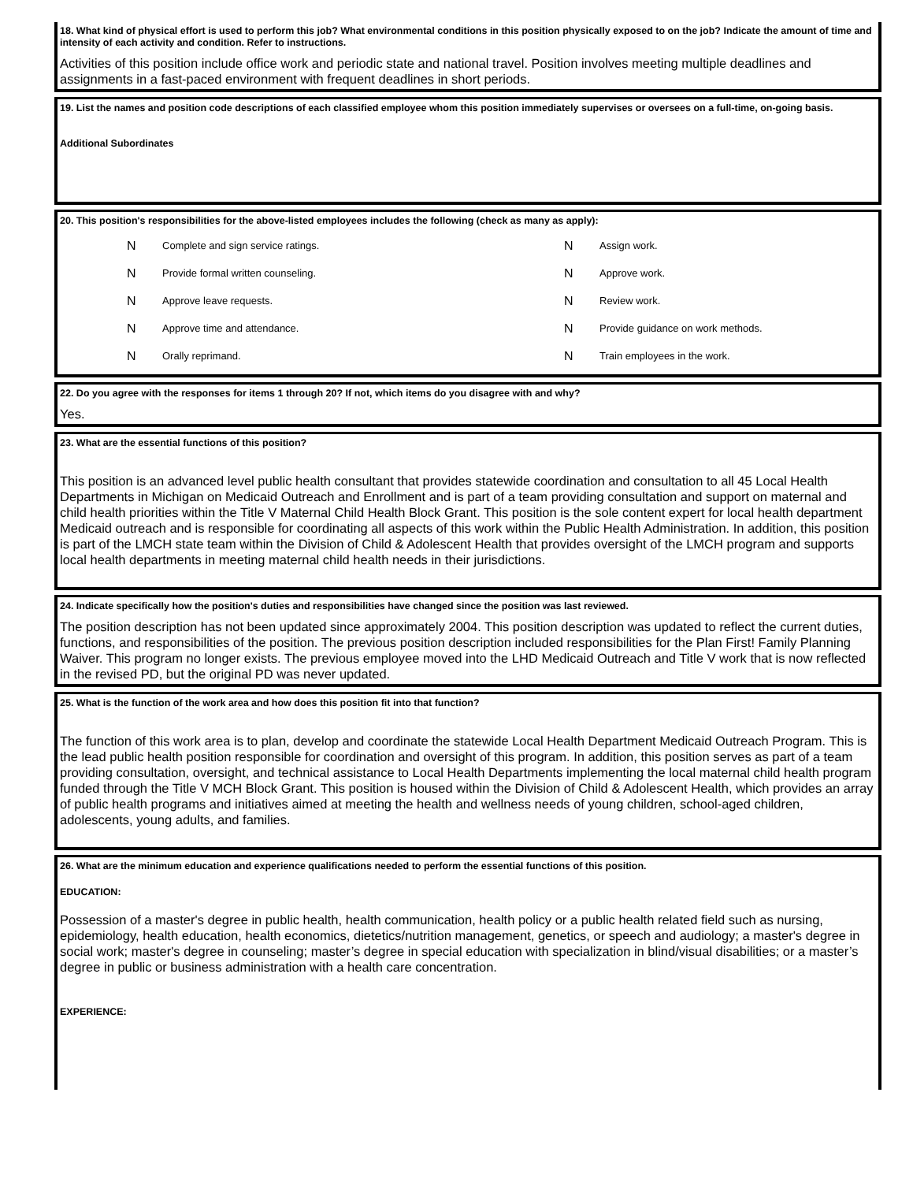18. What kind of physical effort is used to perform this job? What environmental conditions in this position physically exposed to on the job? Indicate the amount of time and intensity of each activity and condition. Refer to instructions.
Activities of this position include office work and periodic state and national travel. Position involves meeting multiple deadlines and assignments in a fast-paced environment with frequent deadlines in short periods.
19. List the names and position code descriptions of each classified employee whom this position immediately supervises or oversees on a full-time, on-going basis.
Additional Subordinates
20. This position's responsibilities for the above-listed employees includes the following (check as many as apply):
N Complete and sign service ratings. N Assign work. N Provide formal written counseling. N Approve work. N Approve leave requests. N Review work. N Approve time and attendance. N Provide guidance on work methods. N Orally reprimand. N Train employees in the work.
22. Do you agree with the responses for items 1 through 20? If not, which items do you disagree with and why?
Yes.
23. What are the essential functions of this position?
This position is an advanced level public health consultant that provides statewide coordination and consultation to all 45 Local Health Departments in Michigan on Medicaid Outreach and Enrollment and is part of a team providing consultation and support on maternal and child health priorities within the Title V Maternal Child Health Block Grant. This position is the sole content expert for local health department Medicaid outreach and is responsible for coordinating all aspects of this work within the Public Health Administration. In addition, this position is part of the LMCH state team within the Division of Child & Adolescent Health that provides oversight of the LMCH program and supports local health departments in meeting maternal child health needs in their jurisdictions.
24. Indicate specifically how the position's duties and responsibilities have changed since the position was last reviewed.
The position description has not been updated since approximately 2004. This position description was updated to reflect the current duties, functions, and responsibilities of the position. The previous position description included responsibilities for the Plan First! Family Planning Waiver. This program no longer exists. The previous employee moved into the LHD Medicaid Outreach and Title V work that is now reflected in the revised PD, but the original PD was never updated.
25. What is the function of the work area and how does this position fit into that function?
The function of this work area is to plan, develop and coordinate the statewide Local Health Department Medicaid Outreach Program. This is the lead public health position responsible for coordination and oversight of this program. In addition, this position serves as part of a team providing consultation, oversight, and technical assistance to Local Health Departments implementing the local maternal child health program funded through the Title V MCH Block Grant. This position is housed within the Division of Child & Adolescent Health, which provides an array of public health programs and initiatives aimed at meeting the health and wellness needs of young children, school-aged children, adolescents, young adults, and families.
26. What are the minimum education and experience qualifications needed to perform the essential functions of this position.
EDUCATION:
Possession of a master's degree in public health, health communication, health policy or a public health related field such as nursing, epidemiology, health education, health economics, dietetics/nutrition management, genetics, or speech and audiology; a master's degree in social work; master's degree in counseling; master’s degree in special education with specialization in blind/visual disabilities; or a master’s degree in public or business administration with a health care concentration.
EXPERIENCE: